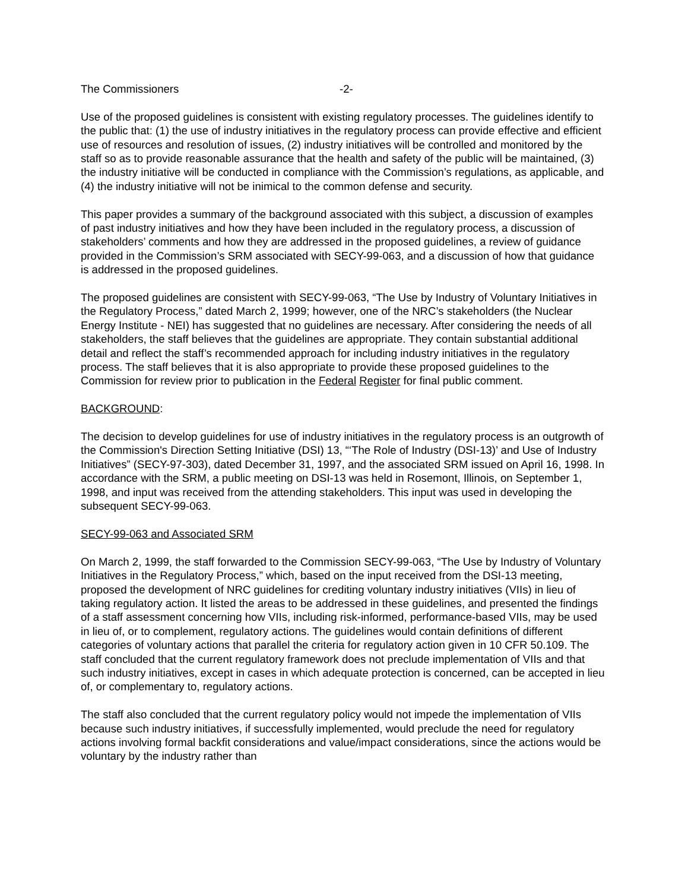The Commissioners -2-
Use of the proposed guidelines is consistent with existing regulatory processes. The guidelines identify to the public that: (1) the use of industry initiatives in the regulatory process can provide effective and efficient use of resources and resolution of issues, (2) industry initiatives will be controlled and monitored by the staff so as to provide reasonable assurance that the health and safety of the public will be maintained, (3) the industry initiative will be conducted in compliance with the Commission’s regulations, as applicable, and (4) the industry initiative will not be inimical to the common defense and security.
This paper provides a summary of the background associated with this subject, a discussion of examples of past industry initiatives and how they have been included in the regulatory process, a discussion of stakeholders’ comments and how they are addressed in the proposed guidelines, a review of guidance provided in the Commission’s SRM associated with SECY-99-063, and a discussion of how that guidance is addressed in the proposed guidelines.
The proposed guidelines are consistent with SECY-99-063, “The Use by Industry of Voluntary Initiatives in the Regulatory Process,” dated March 2, 1999; however, one of the NRC’s stakeholders (the Nuclear Energy Institute - NEI) has suggested that no guidelines are necessary. After considering the needs of all stakeholders, the staff believes that the guidelines are appropriate. They contain substantial additional detail and reflect the staff’s recommended approach for including industry initiatives in the regulatory process. The staff believes that it is also appropriate to provide these proposed guidelines to the Commission for review prior to publication in the Federal Register for final public comment.
BACKGROUND:
The decision to develop guidelines for use of industry initiatives in the regulatory process is an outgrowth of the Commission's Direction Setting Initiative (DSI) 13, “‘The Role of Industry (DSI-13)’ and Use of Industry Initiatives” (SECY-97-303), dated December 31, 1997, and the associated SRM issued on April 16, 1998. In accordance with the SRM, a public meeting on DSI-13 was held in Rosemont, Illinois, on September 1, 1998, and input was received from the attending stakeholders. This input was used in developing the subsequent SECY-99-063.
SECY-99-063 and Associated SRM
On March 2, 1999, the staff forwarded to the Commission SECY-99-063, “The Use by Industry of Voluntary Initiatives in the Regulatory Process,” which, based on the input received from the DSI-13 meeting, proposed the development of NRC guidelines for crediting voluntary industry initiatives (VIIs) in lieu of taking regulatory action. It listed the areas to be addressed in these guidelines, and presented the findings of a staff assessment concerning how VIIs, including risk-informed, performance-based VIIs, may be used in lieu of, or to complement, regulatory actions. The guidelines would contain definitions of different categories of voluntary actions that parallel the criteria for regulatory action given in 10 CFR 50.109. The staff concluded that the current regulatory framework does not preclude implementation of VIIs and that such industry initiatives, except in cases in which adequate protection is concerned, can be accepted in lieu of, or complementary to, regulatory actions.
The staff also concluded that the current regulatory policy would not impede the implementation of VIIs because such industry initiatives, if successfully implemented, would preclude the need for regulatory actions involving formal backfit considerations and value/impact considerations, since the actions would be voluntary by the industry rather than